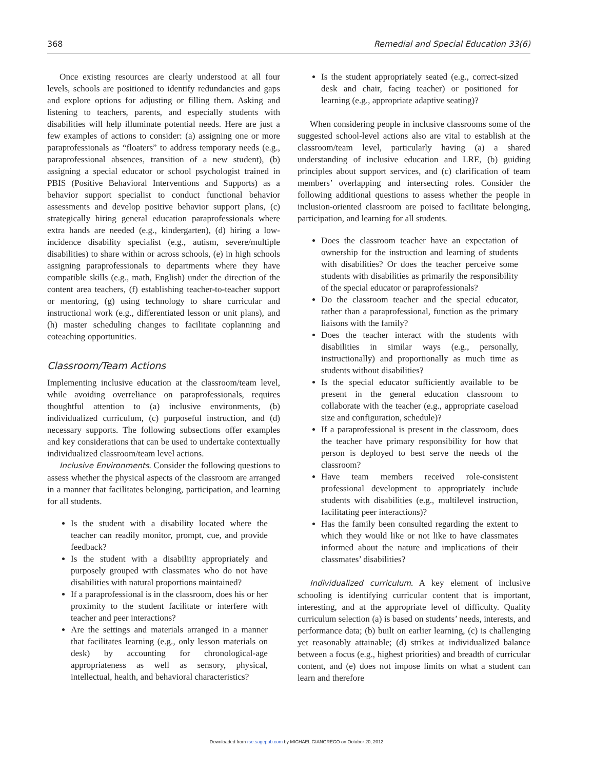368 Remedial and Special Education 33(6)
Once existing resources are clearly understood at all four levels, schools are positioned to identify redundancies and gaps and explore options for adjusting or filling them. Asking and listening to teachers, parents, and especially students with disabilities will help illuminate potential needs. Here are just a few examples of actions to consider: (a) assigning one or more paraprofessionals as “floaters” to address temporary needs (e.g., paraprofessional absences, transition of a new student), (b) assigning a special educator or school psychologist trained in PBIS (Positive Behavioral Interventions and Supports) as a behavior support specialist to conduct functional behavior assessments and develop positive behavior support plans, (c) strategically hiring general education paraprofessionals where extra hands are needed (e.g., kindergarten), (d) hiring a low-incidence disability specialist (e.g., autism, severe/multiple disabilities) to share within or across schools, (e) in high schools assigning paraprofessionals to departments where they have compatible skills (e.g., math, English) under the direction of the content area teachers, (f) establishing teacher-to-teacher support or mentoring, (g) using technology to share curricular and instructional work (e.g., differentiated lesson or unit plans), and (h) master scheduling changes to facilitate coplanning and coteaching opportunities.
Classroom/Team Actions
Implementing inclusive education at the classroom/team level, while avoiding overreliance on paraprofessionals, requires thoughtful attention to (a) inclusive environments, (b) individualized curriculum, (c) purposeful instruction, and (d) necessary supports. The following subsections offer examples and key considerations that can be used to undertake contextually individualized classroom/team level actions.
Inclusive Environments. Consider the following questions to assess whether the physical aspects of the classroom are arranged in a manner that facilitates belonging, participation, and learning for all students.
Is the student with a disability located where the teacher can readily monitor, prompt, cue, and provide feedback?
Is the student with a disability appropriately and purposely grouped with classmates who do not have disabilities with natural proportions maintained?
If a paraprofessional is in the classroom, does his or her proximity to the student facilitate or interfere with teacher and peer interactions?
Are the settings and materials arranged in a manner that facilitates learning (e.g., only lesson materials on desk) by accounting for chronological-age appropriateness as well as sensory, physical, intellectual, health, and behavioral characteristics?
Is the student appropriately seated (e.g., correct-sized desk and chair, facing teacher) or positioned for learning (e.g., appropriate adaptive seating)?
When considering people in inclusive classrooms some of the suggested school-level actions also are vital to establish at the classroom/team level, particularly having (a) a shared understanding of inclusive education and LRE, (b) guiding principles about support services, and (c) clarification of team members’ overlapping and intersecting roles. Consider the following additional questions to assess whether the people in inclusion-oriented classroom are poised to facilitate belonging, participation, and learning for all students.
Does the classroom teacher have an expectation of ownership for the instruction and learning of students with disabilities? Or does the teacher perceive some students with disabilities as primarily the responsibility of the special educator or paraprofessionals?
Do the classroom teacher and the special educator, rather than a paraprofessional, function as the primary liaisons with the family?
Does the teacher interact with the students with disabilities in similar ways (e.g., personally, instructionally) and proportionally as much time as students without disabilities?
Is the special educator sufficiently available to be present in the general education classroom to collaborate with the teacher (e.g., appropriate caseload size and configuration, schedule)?
If a paraprofessional is present in the classroom, does the teacher have primary responsibility for how that person is deployed to best serve the needs of the classroom?
Have team members received role-consistent professional development to appropriately include students with disabilities (e.g., multilevel instruction, facilitating peer interactions)?
Has the family been consulted regarding the extent to which they would like or not like to have classmates informed about the nature and implications of their classmates’ disabilities?
Individualized curriculum. A key element of inclusive schooling is identifying curricular content that is important, interesting, and at the appropriate level of difficulty. Quality curriculum selection (a) is based on students’ needs, interests, and performance data; (b) built on earlier learning, (c) is challenging yet reasonably attainable; (d) strikes at individualized balance between a focus (e.g., highest priorities) and breadth of curricular content, and (e) does not impose limits on what a student can learn and therefore
Downloaded from rse.sagepub.com by MICHAEL GIANGRECO on October 20, 2012